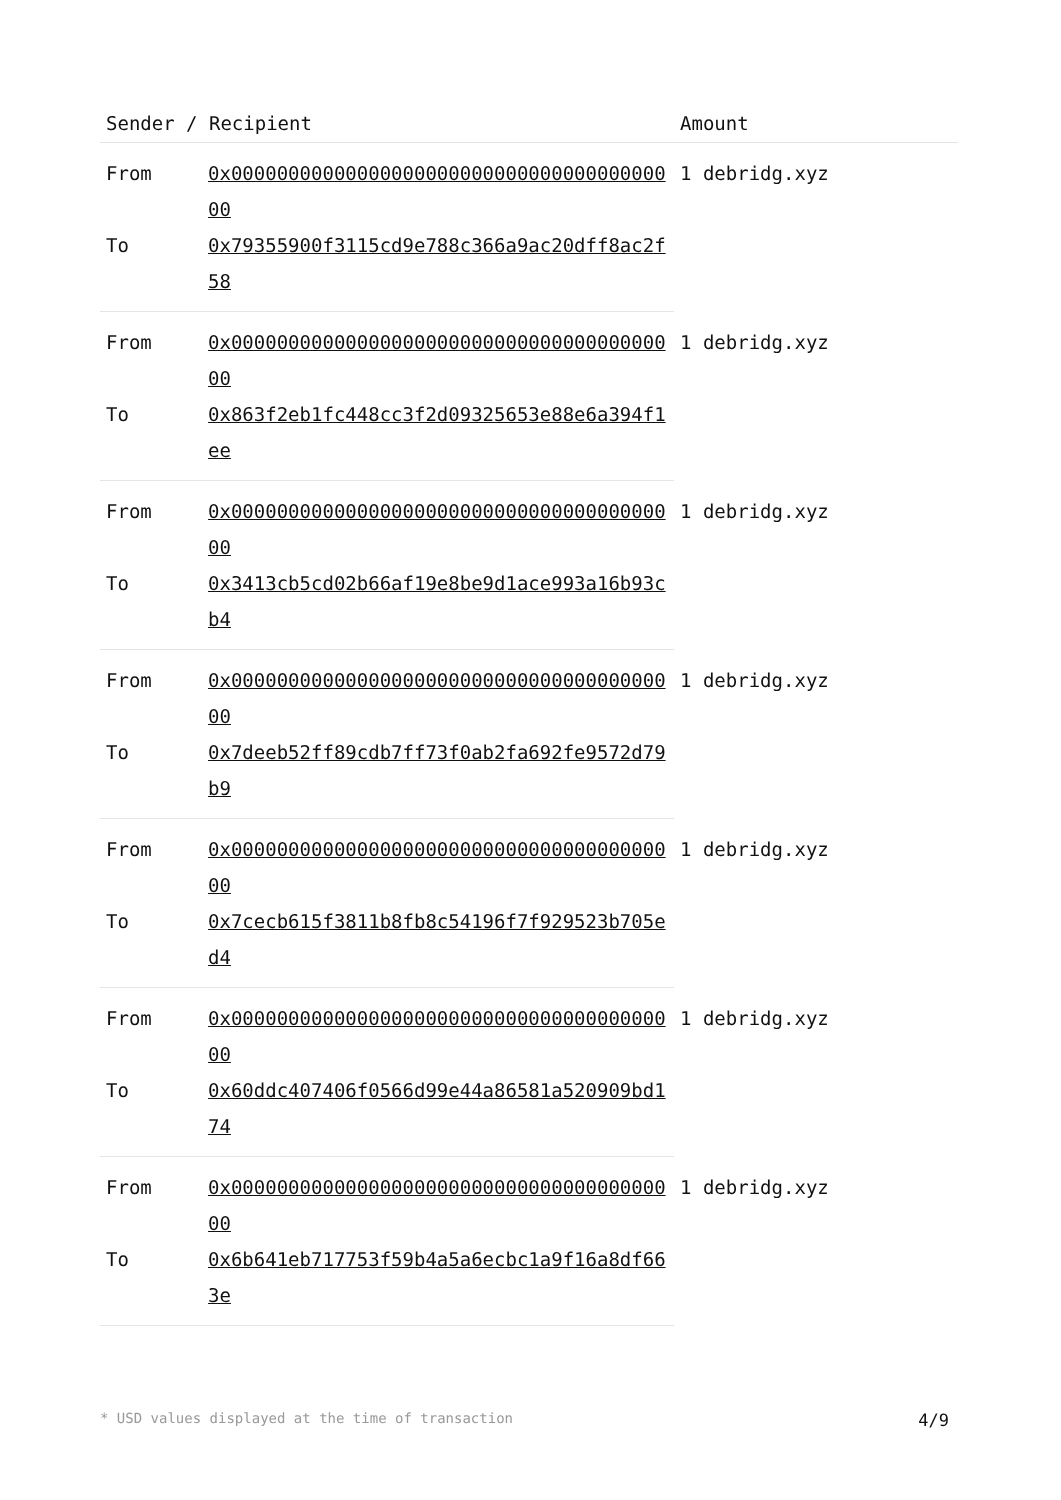| Sender / Recipient | | Amount |
| --- | --- | --- |
| From | 0x0000000000000000000000000000000000000000 | 1 debridg.xyz |
| To | 0x79355900f3115cd9e788c366a9ac20dff8ac2f58 | |
| From | 0x0000000000000000000000000000000000000000 | 1 debridg.xyz |
| To | 0x863f2eb1fc448cc3f2d09325653e88e6a394f1ee | |
| From | 0x0000000000000000000000000000000000000000 | 1 debridg.xyz |
| To | 0x3413cb5cd02b66af19e8be9d1ace993a16b93cb4 | |
| From | 0x0000000000000000000000000000000000000000 | 1 debridg.xyz |
| To | 0x7deeb52ff89cdb7ff73f0ab2fa692fe9572d79b9 | |
| From | 0x0000000000000000000000000000000000000000 | 1 debridg.xyz |
| To | 0x7cecb615f3811b8fb8c54196f7f929523b705ed4 | |
| From | 0x0000000000000000000000000000000000000000 | 1 debridg.xyz |
| To | 0x60ddc407406f0566d99e44a86581a520909bd174 | |
| From | 0x0000000000000000000000000000000000000000 | 1 debridg.xyz |
| To | 0x6b641eb717753f59b4a5a6ecbc1a9f16a8df663e | |
* USD values displayed at the time of transaction 4/9